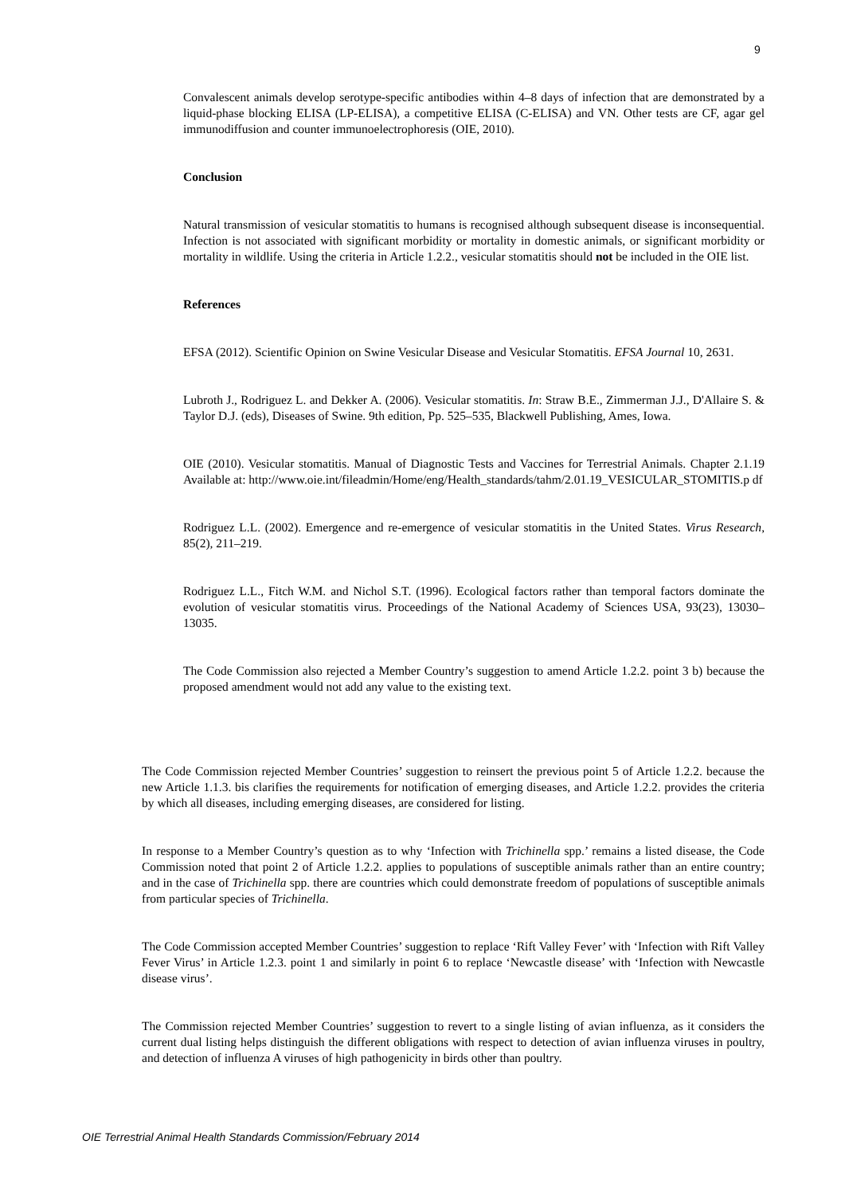9
Convalescent animals develop serotype-specific antibodies within 4–8 days of infection that are demonstrated by a liquid-phase blocking ELISA (LP-ELISA), a competitive ELISA (C-ELISA) and VN. Other tests are CF, agar gel immunodiffusion and counter immunoelectrophoresis (OIE, 2010).
Conclusion
Natural transmission of vesicular stomatitis to humans is recognised although subsequent disease is inconsequential. Infection is not associated with significant morbidity or mortality in domestic animals, or significant morbidity or mortality in wildlife. Using the criteria in Article 1.2.2., vesicular stomatitis should not be included in the OIE list.
References
EFSA (2012). Scientific Opinion on Swine Vesicular Disease and Vesicular Stomatitis. EFSA Journal 10, 2631.
Lubroth J., Rodriguez L. and Dekker A. (2006). Vesicular stomatitis. In: Straw B.E., Zimmerman J.J., D'Allaire S. & Taylor D.J. (eds), Diseases of Swine. 9th edition, Pp. 525–535, Blackwell Publishing, Ames, Iowa.
OIE (2010). Vesicular stomatitis. Manual of Diagnostic Tests and Vaccines for Terrestrial Animals. Chapter 2.1.19 Available at: http://www.oie.int/fileadmin/Home/eng/Health_standards/tahm/2.01.19_VESICULAR_STOMITIS.p df
Rodriguez L.L. (2002). Emergence and re-emergence of vesicular stomatitis in the United States. Virus Research, 85(2), 211–219.
Rodriguez L.L., Fitch W.M. and Nichol S.T. (1996). Ecological factors rather than temporal factors dominate the evolution of vesicular stomatitis virus. Proceedings of the National Academy of Sciences USA, 93(23), 13030–13035.
The Code Commission also rejected a Member Country’s suggestion to amend Article 1.2.2. point 3 b) because the proposed amendment would not add any value to the existing text.
The Code Commission rejected Member Countries’ suggestion to reinsert the previous point 5 of Article 1.2.2. because the new Article 1.1.3. bis clarifies the requirements for notification of emerging diseases, and Article 1.2.2. provides the criteria by which all diseases, including emerging diseases, are considered for listing.
In response to a Member Country’s question as to why ‘Infection with Trichinella spp.’ remains a listed disease, the Code Commission noted that point 2 of Article 1.2.2. applies to populations of susceptible animals rather than an entire country; and in the case of Trichinella spp. there are countries which could demonstrate freedom of populations of susceptible animals from particular species of Trichinella.
The Code Commission accepted Member Countries’ suggestion to replace ‘Rift Valley Fever’ with ‘Infection with Rift Valley Fever Virus’ in Article 1.2.3. point 1 and similarly in point 6 to replace ‘Newcastle disease’ with ‘Infection with Newcastle disease virus’.
The Commission rejected Member Countries’ suggestion to revert to a single listing of avian influenza, as it considers the current dual listing helps distinguish the different obligations with respect to detection of avian influenza viruses in poultry, and detection of influenza A viruses of high pathogenicity in birds other than poultry.
OIE Terrestrial Animal Health Standards Commission/February 2014